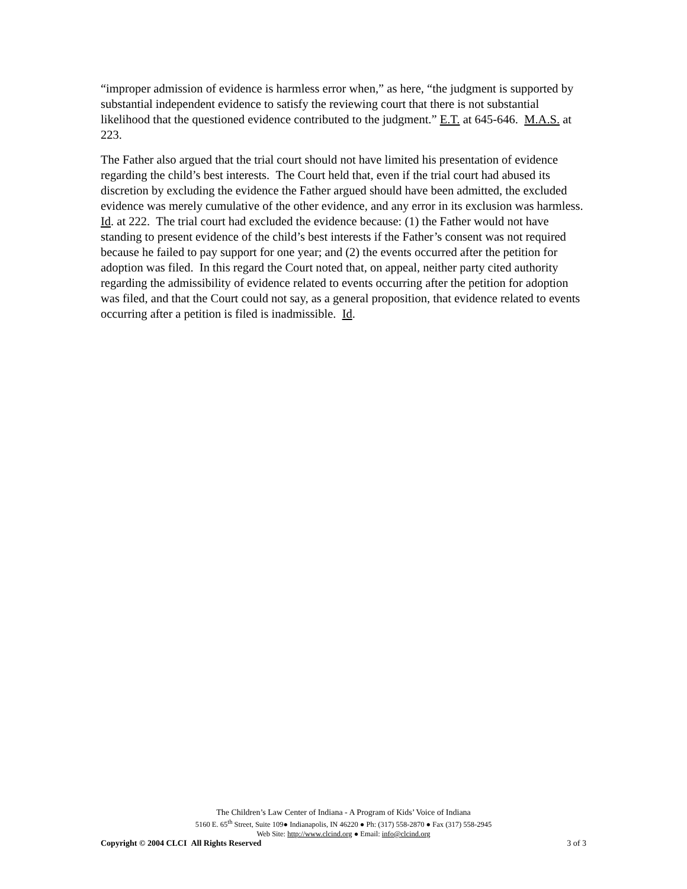“improper admission of evidence is harmless error when,” as here, “the judgment is supported by substantial independent evidence to satisfy the reviewing court that there is not substantial likelihood that the questioned evidence contributed to the judgment.” E.T. at 645-646. M.A.S. at 223.
The Father also argued that the trial court should not have limited his presentation of evidence regarding the child’s best interests. The Court held that, even if the trial court had abused its discretion by excluding the evidence the Father argued should have been admitted, the excluded evidence was merely cumulative of the other evidence, and any error in its exclusion was harmless. Id. at 222. The trial court had excluded the evidence because: (1) the Father would not have standing to present evidence of the child’s best interests if the Father’s consent was not required because he failed to pay support for one year; and (2) the events occurred after the petition for adoption was filed. In this regard the Court noted that, on appeal, neither party cited authority regarding the admissibility of evidence related to events occurring after the petition for adoption was filed, and that the Court could not say, as a general proposition, that evidence related to events occurring after a petition is filed is inadmissible. Id.
The Children’s Law Center of Indiana - A Program of Kids’ Voice of Indiana
5160 E. 65<sup>th</sup> Street, Suite 109● Indianapolis, IN 46220 ● Ph: (317) 558-2870 ● Fax (317) 558-2945
Web Site: http://www.clcind.org ● Email: info@clcind.org
Copyright © 2004 CLCI All Rights Reserved 3 of 3